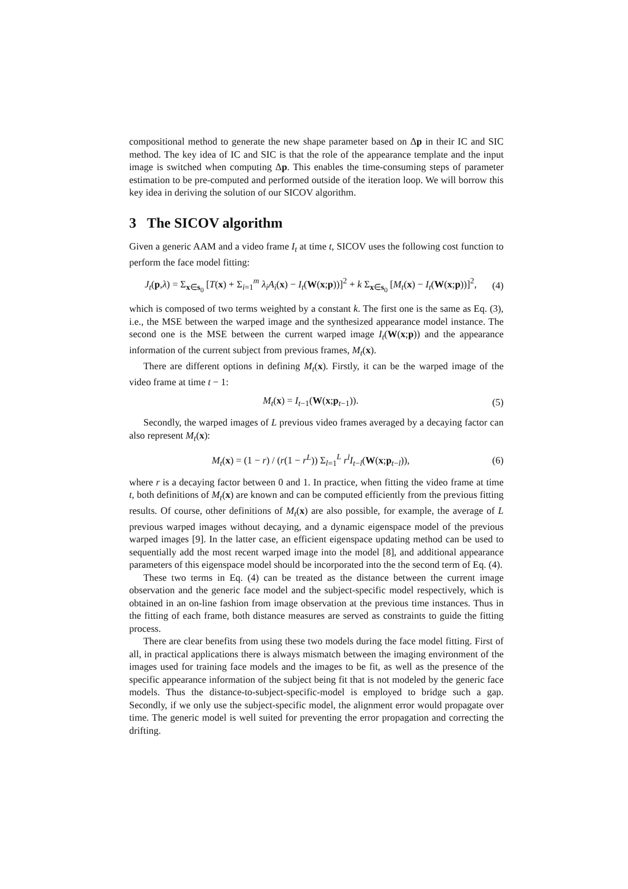compositional method to generate the new shape parameter based on Δp in their IC and SIC method. The key idea of IC and SIC is that the role of the appearance template and the input image is switched when computing Δp. This enables the time-consuming steps of parameter estimation to be pre-computed and performed outside of the iteration loop. We will borrow this key idea in deriving the solution of our SICOV algorithm.
3 The SICOV algorithm
Given a generic AAM and a video frame I<sub>t</sub> at time t, SICOV uses the following cost function to perform the face model fitting:
J<sub>t</sub>(p,λ) = Σ<sub>x∈s<sub>0</sub></sub> [T(x) + Σ<sub>i=1</sub><sup>m</sup> λ<sub>i</sub>A<sub>i</sub>(x) − I<sub>t</sub>(W(x;p))]<sup>2</sup> + k Σ<sub>x∈s<sub>0</sub></sub> [M<sub>t</sub>(x) − I<sub>t</sub>(W(x;p))]<sup>2</sup>, (4)
which is composed of two terms weighted by a constant k. The first one is the same as Eq. (3), i.e., the MSE between the warped image and the synthesized appearance model instance. The second one is the MSE between the current warped image I<sub>t</sub>(W(x;p)) and the appearance information of the current subject from previous frames, M<sub>t</sub>(x).
There are different options in defining M<sub>t</sub>(x). Firstly, it can be the warped image of the video frame at time t − 1:
M<sub>t</sub>(x) = I<sub>t−1</sub>(W(x;p<sub>t−1</sub>)). (5)
Secondly, the warped images of L previous video frames averaged by a decaying factor can also represent M<sub>t</sub>(x):
M<sub>t</sub>(x) = (1 − r) / (r(1 − r<sup>L</sup>)) Σ<sub>l=1</sub><sup>L</sup> r<sup>l</sup>I<sub>t−l</sub>(W(x;p<sub>t−l</sub>)), (6)
where r is a decaying factor between 0 and 1. In practice, when fitting the video frame at time t, both definitions of M<sub>t</sub>(x) are known and can be computed efficiently from the previous fitting results. Of course, other definitions of M<sub>t</sub>(x) are also possible, for example, the average of L previous warped images without decaying, and a dynamic eigenspace model of the previous warped images [9]. In the latter case, an efficient eigenspace updating method can be used to sequentially add the most recent warped image into the model [8], and additional appearance parameters of this eigenspace model should be incorporated into the the second term of Eq. (4).
These two terms in Eq. (4) can be treated as the distance between the current image observation and the generic face model and the subject-specific model respectively, which is obtained in an on-line fashion from image observation at the previous time instances. Thus in the fitting of each frame, both distance measures are served as constraints to guide the fitting process.
There are clear benefits from using these two models during the face model fitting. First of all, in practical applications there is always mismatch between the imaging environment of the images used for training face models and the images to be fit, as well as the presence of the specific appearance information of the subject being fit that is not modeled by the generic face models. Thus the distance-to-subject-specific-model is employed to bridge such a gap. Secondly, if we only use the subject-specific model, the alignment error would propagate over time. The generic model is well suited for preventing the error propagation and correcting the drifting.